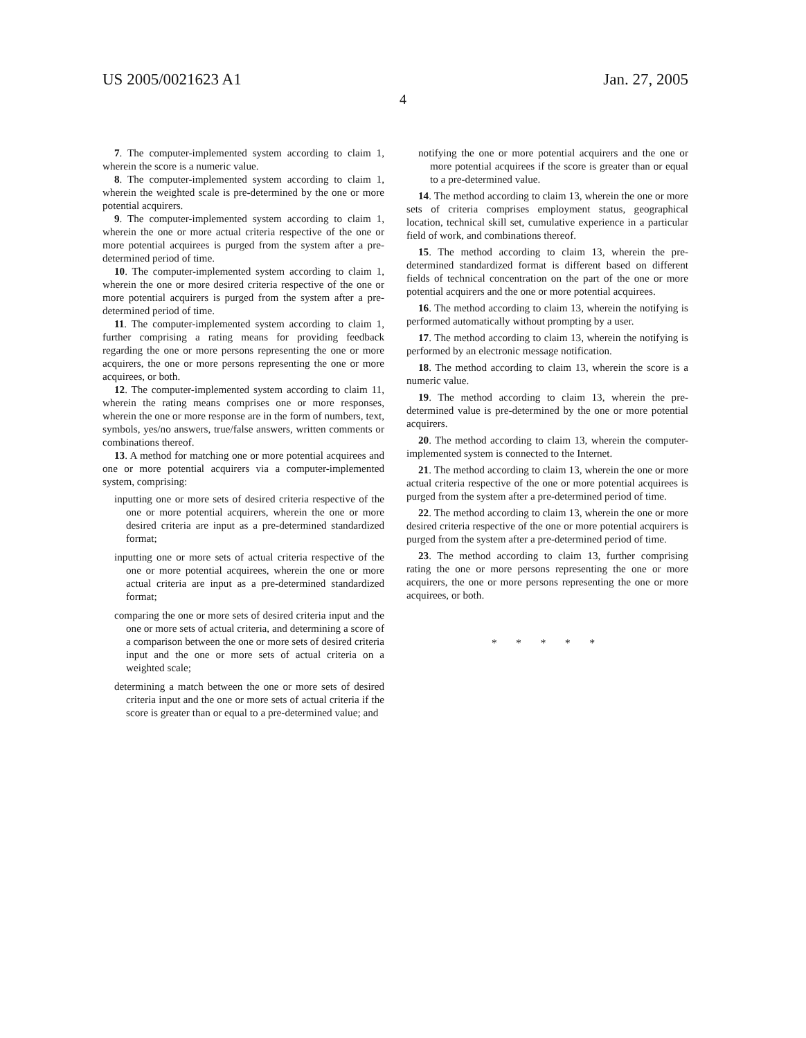US 2005/0021623 A1 Jan. 27, 2005
4
7. The computer-implemented system according to claim 1, wherein the score is a numeric value.
8. The computer-implemented system according to claim 1, wherein the weighted scale is pre-determined by the one or more potential acquirers.
9. The computer-implemented system according to claim 1, wherein the one or more actual criteria respective of the one or more potential acquirees is purged from the system after a pre-determined period of time.
10. The computer-implemented system according to claim 1, wherein the one or more desired criteria respective of the one or more potential acquirers is purged from the system after a pre-determined period of time.
11. The computer-implemented system according to claim 1, further comprising a rating means for providing feedback regarding the one or more persons representing the one or more acquirers, the one or more persons representing the one or more acquirees, or both.
12. The computer-implemented system according to claim 11, wherein the rating means comprises one or more responses, wherein the one or more response are in the form of numbers, text, symbols, yes/no answers, true/false answers, written comments or combinations thereof.
13. A method for matching one or more potential acquirees and one or more potential acquirers via a computer-implemented system, comprising:
inputting one or more sets of desired criteria respective of the one or more potential acquirers, wherein the one or more desired criteria are input as a pre-determined standardized format;
inputting one or more sets of actual criteria respective of the one or more potential acquirees, wherein the one or more actual criteria are input as a pre-determined standardized format;
comparing the one or more sets of desired criteria input and the one or more sets of actual criteria, and determining a score of a comparison between the one or more sets of desired criteria input and the one or more sets of actual criteria on a weighted scale;
determining a match between the one or more sets of desired criteria input and the one or more sets of actual criteria if the score is greater than or equal to a pre-determined value; and
notifying the one or more potential acquirers and the one or more potential acquirees if the score is greater than or equal to a pre-determined value.
14. The method according to claim 13, wherein the one or more sets of criteria comprises employment status, geographical location, technical skill set, cumulative experience in a particular field of work, and combinations thereof.
15. The method according to claim 13, wherein the pre-determined standardized format is different based on different fields of technical concentration on the part of the one or more potential acquirers and the one or more potential acquirees.
16. The method according to claim 13, wherein the notifying is performed automatically without prompting by a user.
17. The method according to claim 13, wherein the notifying is performed by an electronic message notification.
18. The method according to claim 13, wherein the score is a numeric value.
19. The method according to claim 13, wherein the pre-determined value is pre-determined by the one or more potential acquirers.
20. The method according to claim 13, wherein the computer-implemented system is connected to the Internet.
21. The method according to claim 13, wherein the one or more actual criteria respective of the one or more potential acquirees is purged from the system after a pre-determined period of time.
22. The method according to claim 13, wherein the one or more desired criteria respective of the one or more potential acquirers is purged from the system after a pre-determined period of time.
23. The method according to claim 13, further comprising rating the one or more persons representing the one or more acquirers, the one or more persons representing the one or more acquirees, or both.
* * * * *